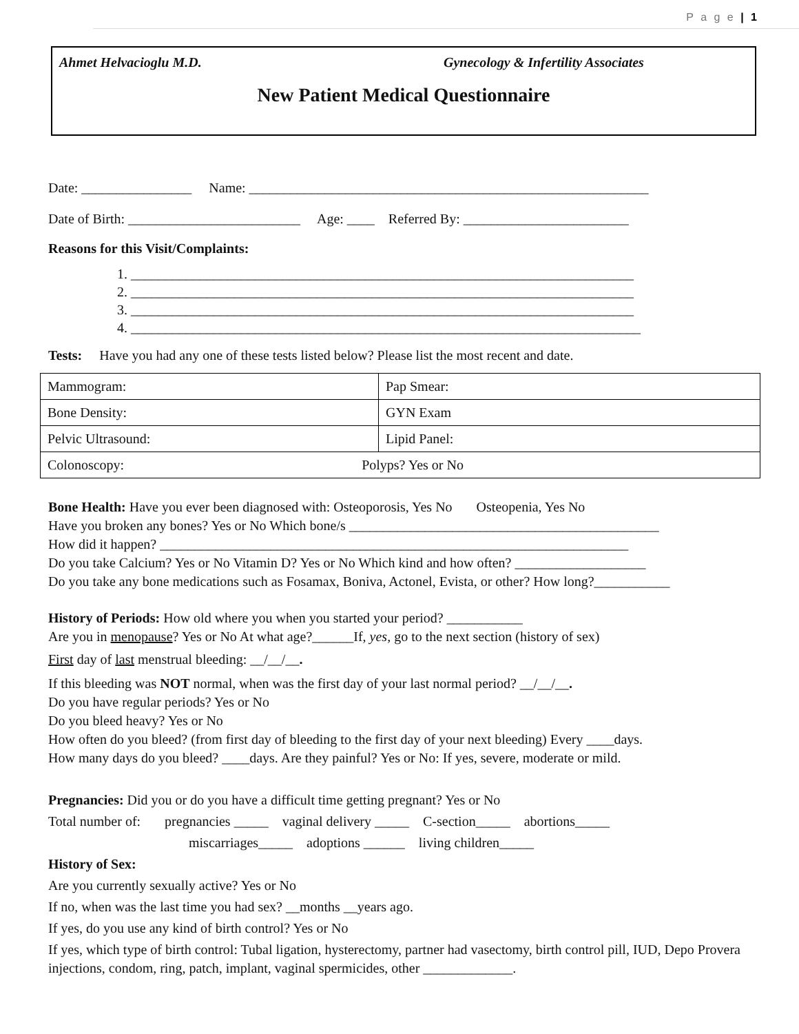P a g e | 1
Ahmet Helvacioglu M.D. Gynecology & Infertility Associates
New Patient Medical Questionnaire
Date: ________________ Name: __________________________________________________________
Date of Birth: _________________________ Age: ____ Referred By: ________________________
Reasons for this Visit/Complaints:
1. _________________________________________________________________________
2. _________________________________________________________________________
3. _________________________________________________________________________
4. __________________________________________________________________________
Tests: Have you had any one of these tests listed below? Please list the most recent and date.
| Mammogram: | Pap Smear: |
| Bone Density: | GYN Exam |
| Pelvic Ultrasound: | Lipid Panel: |
| Colonoscopy: Polyps? Yes or No | |
Bone Health: Have you ever been diagnosed with: Osteoporosis, Yes No Osteopenia, Yes No
Have you broken any bones? Yes or No Which bone/s _____________________________________________
How did it happen? ____________________________________________________________________
Do you take Calcium? Yes or No Vitamin D? Yes or No Which kind and how often? ___________________
Do you take any bone medications such as Fosamax, Boniva, Actonel, Evista, or other? How long?___________
History of Periods: How old where you when you started your period? ___________
Are you in menopause? Yes or No At what age?______If, yes, go to the next section (history of sex)
First day of last menstrual bleeding: __/__/__.
If this bleeding was NOT normal, when was the first day of your last normal period? __/__/__.
Do you have regular periods? Yes or No
Do you bleed heavy? Yes or No
How often do you bleed? (from first day of bleeding to the first day of your next bleeding) Every ____days.
How many days do you bleed? ____days. Are they painful? Yes or No: If yes, severe, moderate or mild.
Pregnancies: Did you or do you have a difficult time getting pregnant? Yes or No
Total number of: pregnancies _____ vaginal delivery _____ C-section_____ abortions_____
miscarriages_____ adoptions ______ living children_____
History of Sex:
Are you currently sexually active? Yes or No
If no, when was the last time you had sex? __months __years ago.
If yes, do you use any kind of birth control? Yes or No
If yes, which type of birth control: Tubal ligation, hysterectomy, partner had vasectomy, birth control pill, IUD, Depo Provera injections, condom, ring, patch, implant, vaginal spermicides, other _____________.